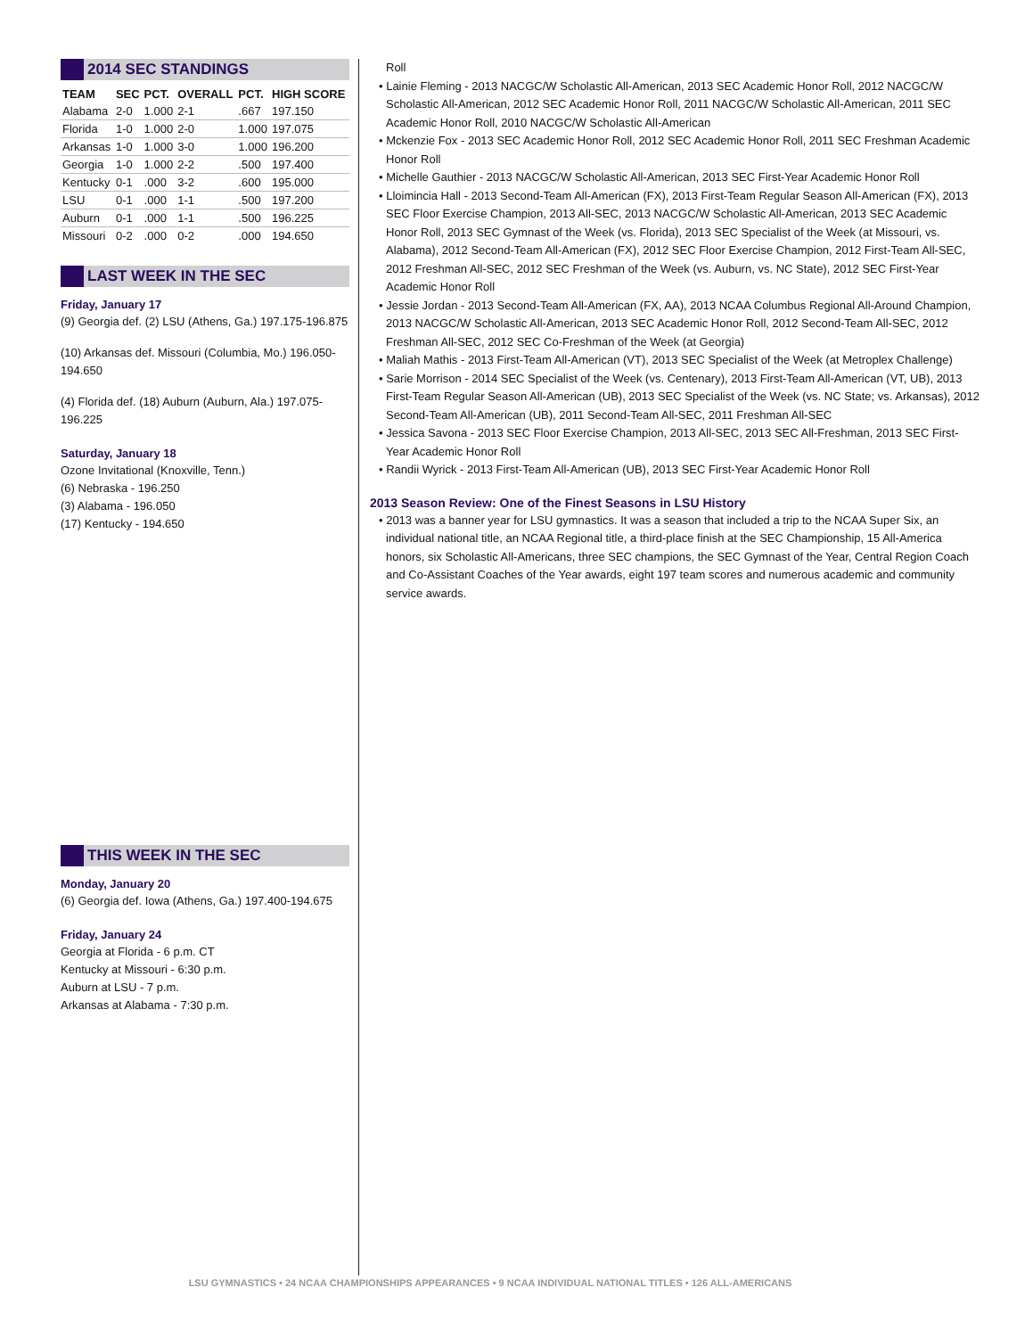2014 SEC STANDINGS
| TEAM | SEC | PCT. | OVERALL | PCT. | HIGH SCORE |
| --- | --- | --- | --- | --- | --- |
| Alabama | 2-0 | 1.000 | 2-1 | .667 | 197.150 |
| Florida | 1-0 | 1.000 | 2-0 | 1.000 | 197.075 |
| Arkansas | 1-0 | 1.000 | 3-0 | 1.000 | 196.200 |
| Georgia | 1-0 | 1.000 | 2-2 | .500 | 197.400 |
| Kentucky | 0-1 | .000 | 3-2 | .600 | 195.000 |
| LSU | 0-1 | .000 | 1-1 | .500 | 197.200 |
| Auburn | 0-1 | .000 | 1-1 | .500 | 196.225 |
| Missouri | 0-2 | .000 | 0-2 | .000 | 194.650 |
LAST WEEK IN THE SEC
Friday, January 17
(9) Georgia def. (2) LSU (Athens, Ga.) 197.175-196.875
(10) Arkansas def. Missouri (Columbia, Mo.) 196.050-194.650
(4) Florida def. (18) Auburn (Auburn, Ala.) 197.075-196.225
Saturday, January 18
Ozone Invitational (Knoxville, Tenn.)
(6) Nebraska - 196.250
(3) Alabama - 196.050
(17) Kentucky - 194.650
THIS WEEK IN THE SEC
Monday, January 20
(6) Georgia def. Iowa (Athens, Ga.) 197.400-194.675
Friday, January 24
Georgia at Florida - 6 p.m. CT
Kentucky at Missouri - 6:30 p.m.
Auburn at LSU - 7 p.m.
Arkansas at Alabama - 7:30 p.m.
Roll
• Lainie Fleming - 2013 NACGC/W Scholastic All-American, 2013 SEC Academic Honor Roll, 2012 NACGC/W Scholastic All-American, 2012 SEC Academic Honor Roll, 2011 NACGC/W Scholastic All-American, 2011 SEC Academic Honor Roll, 2010 NACGC/W Scholastic All-American
• Mckenzie Fox - 2013 SEC Academic Honor Roll, 2012 SEC Academic Honor Roll, 2011 SEC Freshman Academic Honor Roll
• Michelle Gauthier - 2013 NACGC/W Scholastic All-American, 2013 SEC First-Year Academic Honor Roll
• Lloimincia Hall - 2013 Second-Team All-American (FX), 2013 First-Team Regular Season All-American (FX), 2013 SEC Floor Exercise Champion, 2013 All-SEC, 2013 NACGC/W Scholastic All-American, 2013 SEC Academic Honor Roll, 2013 SEC Gymnast of the Week (vs. Florida), 2013 SEC Specialist of the Week (at Missouri, vs. Alabama), 2012 Second-Team All-American (FX), 2012 SEC Floor Exercise Champion, 2012 First-Team All-SEC, 2012 Freshman All-SEC, 2012 SEC Freshman of the Week (vs. Auburn, vs. NC State), 2012 SEC First-Year Academic Honor Roll
• Jessie Jordan - 2013 Second-Team All-American (FX, AA), 2013 NCAA Columbus Regional All-Around Champion, 2013 NACGC/W Scholastic All-American, 2013 SEC Academic Honor Roll, 2012 Second-Team All-SEC, 2012 Freshman All-SEC, 2012 SEC Co-Freshman of the Week (at Georgia)
• Maliah Mathis - 2013 First-Team All-American (VT), 2013 SEC Specialist of the Week (at Metroplex Challenge)
• Sarie Morrison - 2014 SEC Specialist of the Week (vs. Centenary), 2013 First-Team All-American (VT, UB), 2013 First-Team Regular Season All-American (UB), 2013 SEC Specialist of the Week (vs. NC State; vs. Arkansas), 2012 Second-Team All-American (UB), 2011 Second-Team All-SEC, 2011 Freshman All-SEC
• Jessica Savona - 2013 SEC Floor Exercise Champion, 2013 All-SEC, 2013 SEC All-Freshman, 2013 SEC First-Year Academic Honor Roll
• Randii Wyrick - 2013 First-Team All-American (UB), 2013 SEC First-Year Academic Honor Roll
2013 Season Review: One of the Finest Seasons in LSU History
• 2013 was a banner year for LSU gymnastics. It was a season that included a trip to the NCAA Super Six, an individual national title, an NCAA Regional title, a third-place finish at the SEC Championship, 15 All-America honors, six Scholastic All-Americans, three SEC champions, the SEC Gymnast of the Year, Central Region Coach and Co-Assistant Coaches of the Year awards, eight 197 team scores and numerous academic and community service awards.
LSU GYMNASTICS • 24 NCAA CHAMPIONSHIPS APPEARANCES • 9 NCAA INDIVIDUAL NATIONAL TITLES • 126 ALL-AMERICANS